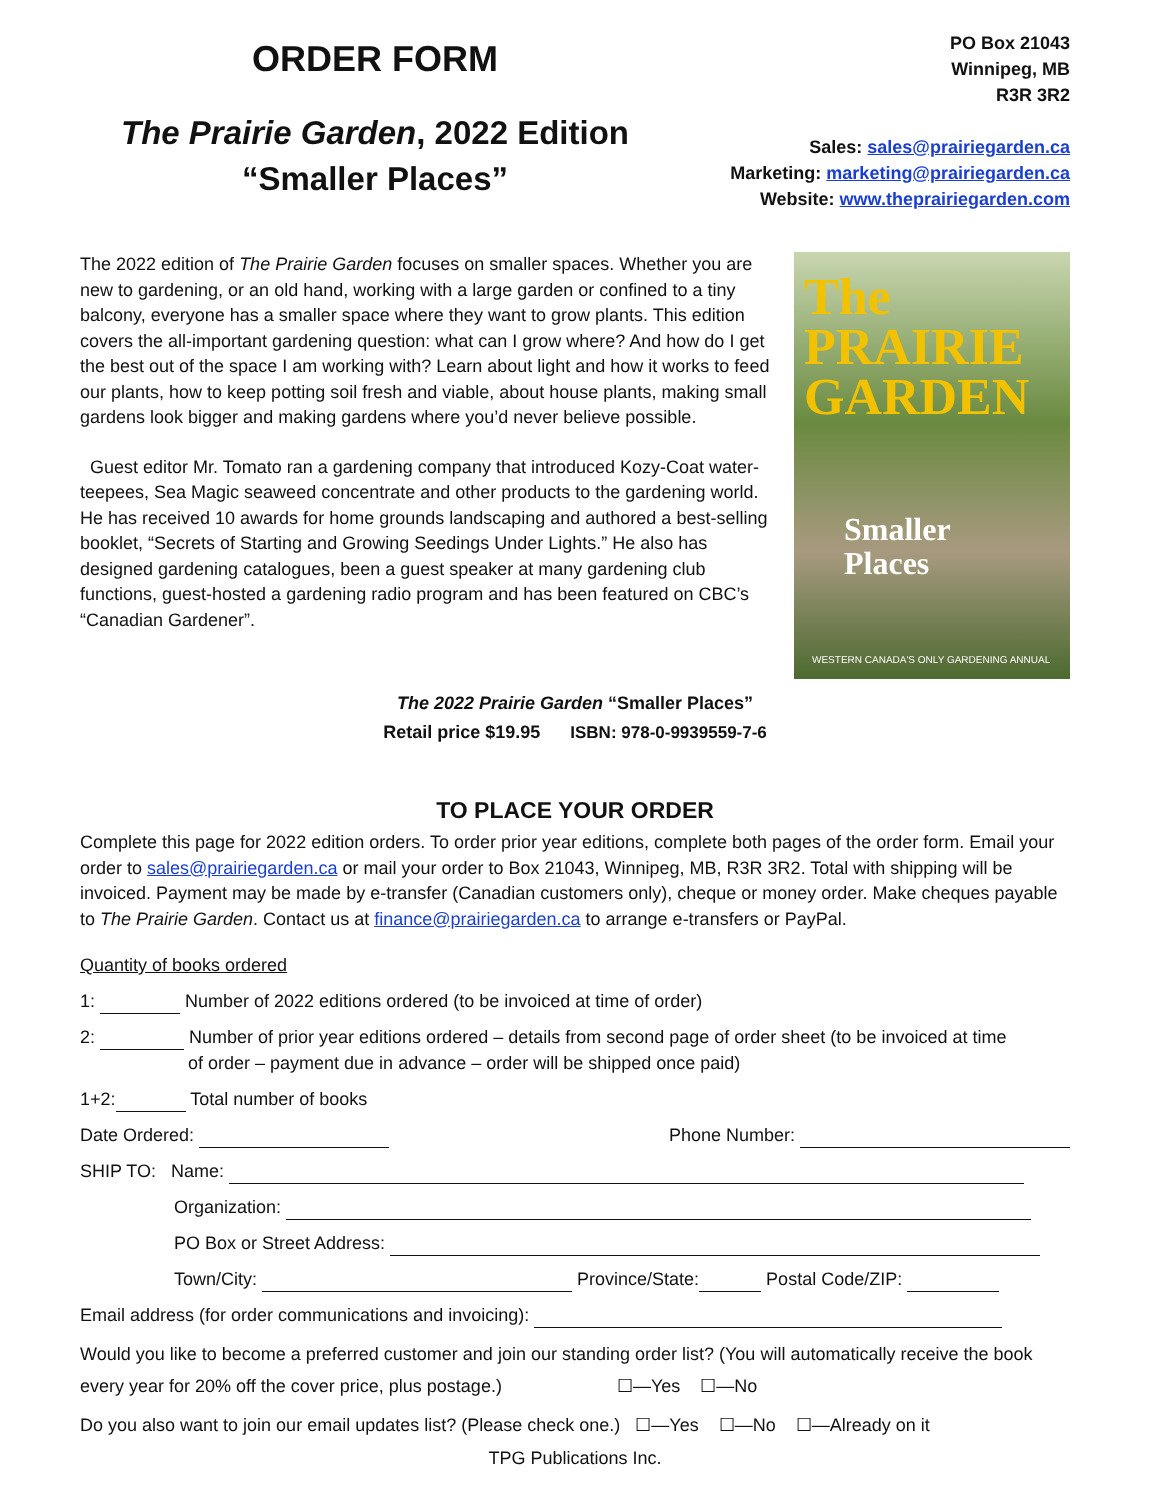ORDER FORM
The Prairie Garden, 2022 Edition
“Smaller Places”
PO Box 21043
Winnipeg, MB
R3R 3R2
Sales: sales@prairiegarden.ca
Marketing: marketing@prairiegarden.ca
Website: www.theprairiegarden.com
The 2022 edition of The Prairie Garden focuses on smaller spaces. Whether you are new to gardening, or an old hand, working with a large garden or confined to a tiny balcony, everyone has a smaller space where they want to grow plants. This edition covers the all-important gardening question: what can I grow where? And how do I get the best out of the space I am working with? Learn about light and how it works to feed our plants, how to keep potting soil fresh and viable, about house plants, making small gardens look bigger and making gardens where you’d never believe possible.
Guest editor Mr. Tomato ran a gardening company that introduced Kozy-Coat water-teepees, Sea Magic seaweed concentrate and other products to the gardening world. He has received 10 awards for home grounds landscaping and authored a best-selling booklet, “Secrets of Starting and Growing Seedings Under Lights.” He also has designed gardening catalogues, been a guest speaker at many gardening club functions, guest-hosted a gardening radio program and has been featured on CBC’s “Canadian Gardener”.
The PRAIRIE GARDEN
Smaller
Places
WESTERN CANADA'S ONLY GARDENING ANNUAL
The 2022 Prairie Garden “Smaller Places”
Retail price $19.95 ISBN: 978-0-9939559-7-6
TO PLACE YOUR ORDER
Complete this page for 2022 edition orders. To order prior year editions, complete both pages of the order form. Email your order to sales@prairiegarden.ca or mail your order to Box 21043, Winnipeg, MB, R3R 3R2. Total with shipping will be invoiced. Payment may be made by e-transfer (Canadian customers only), cheque or money order. Make cheques payable to The Prairie Garden. Contact us at finance@prairiegarden.ca to arrange e-transfers or PayPal.
Quantity of books ordered
1: Number of 2022 editions ordered (to be invoiced at time of order)
2: Number of prior year editions ordered – details from second page of order sheet (to be invoiced at time
of order – payment due in advance – order will be shipped once paid)
1+2: Total number of books
Date Ordered: Phone Number:
SHIP TO: Name:
Organization:
PO Box or Street Address:
Town/City: Province/State: Postal Code/ZIP:
Email address (for order communications and invoicing):
Would you like to become a preferred customer and join our standing order list? (You will automatically receive the book every year for 20% off the cover price, plus postage.) ☐—Yes ☐—No
Do you also want to join our email updates list? (Please check one.) ☐—Yes ☐—No ☐—Already on it
TPG Publications Inc.